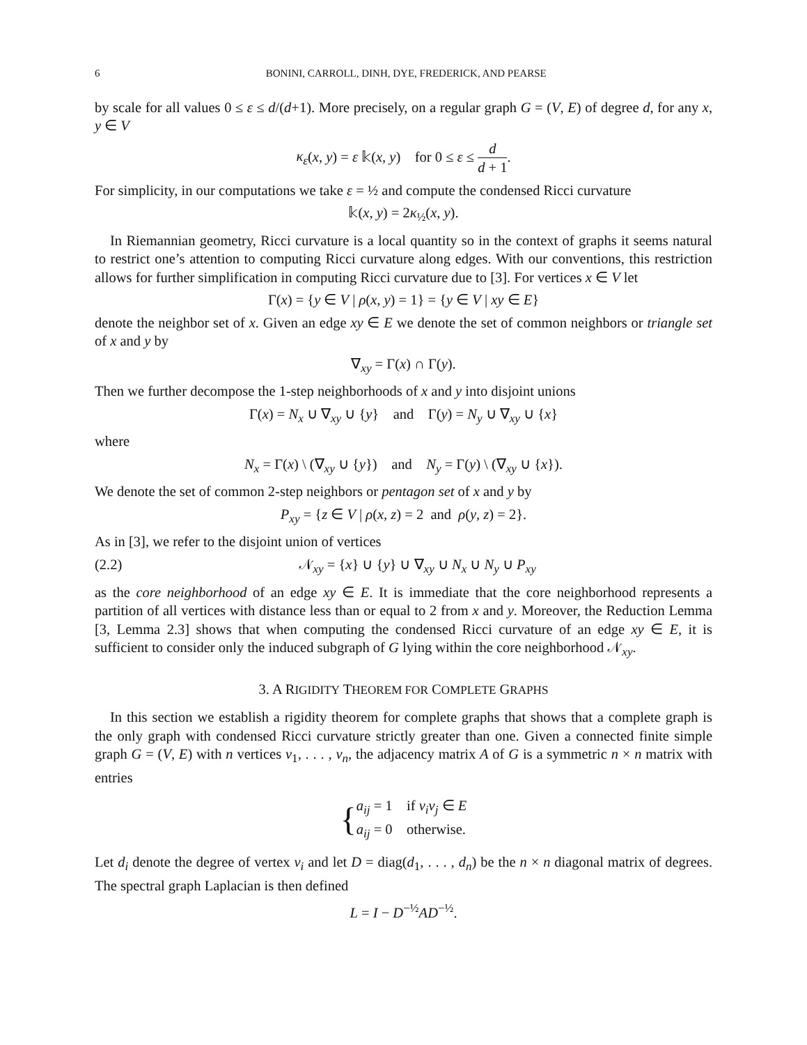6 BONINI, CARROLL, DINH, DYE, FREDERICK, AND PEARSE
by scale for all values 0 ≤ ε ≤ d/(d+1). More precisely, on a regular graph G = (V, E) of degree d, for any x, y ∈ V
κ<sub>ε</sub>(x, y) = ε 𝕜(x, y) for 0 ≤ ε ≤ d d + 1.
For simplicity, in our computations we take ε = ½ and compute the condensed Ricci curvature
𝕜(x, y) = 2κ<sub>½</sub>(x, y).
In Riemannian geometry, Ricci curvature is a local quantity so in the context of graphs it seems natural to restrict one’s attention to computing Ricci curvature along edges. With our conventions, this restriction allows for further simplification in computing Ricci curvature due to [3]. For vertices x ∈ V let
Γ(x) = {y ∈ V | ρ(x, y) = 1} = {y ∈ V | xy ∈ E}
denote the neighbor set of x. Given an edge xy ∈ E we denote the set of common neighbors or triangle set of x and y by
∇<sub>xy</sub> = Γ(x) ∩ Γ(y).
Then we further decompose the 1-step neighborhoods of x and y into disjoint unions
Γ(x) = N<sub>x</sub> ∪ ∇<sub>xy</sub> ∪ {y} and Γ(y) = N<sub>y</sub> ∪ ∇<sub>xy</sub> ∪ {x}
where
N<sub>x</sub> = Γ(x) \ (∇<sub>xy</sub> ∪ {y}) and N<sub>y</sub> = Γ(y) \ (∇<sub>xy</sub> ∪ {x}).
We denote the set of common 2-step neighbors or pentagon set of x and y by
P<sub>xy</sub> = {z ∈ V | ρ(x, z) = 2 and ρ(y, z) = 2}.
As in [3], we refer to the disjoint union of vertices
(2.2) 𝒩<sub>xy</sub> = {x} ∪ {y} ∪ ∇<sub>xy</sub> ∪ N<sub>x</sub> ∪ N<sub>y</sub> ∪ P<sub>xy</sub>
as the core neighborhood of an edge xy ∈ E. It is immediate that the core neighborhood represents a partition of all vertices with distance less than or equal to 2 from x and y. Moreover, the Reduction Lemma [3, Lemma 2.3] shows that when computing the condensed Ricci curvature of an edge xy ∈ E, it is sufficient to consider only the induced subgraph of G lying within the core neighborhood 𝒩<sub>xy</sub>.
3. A RIGIDITY THEOREM FOR COMPLETE GRAPHS
In this section we establish a rigidity theorem for complete graphs that shows that a complete graph is the only graph with condensed Ricci curvature strictly greater than one. Given a connected finite simple graph G = (V, E) with n vertices v<sub>1</sub>, . . . , v<sub>n</sub>, the adjacency matrix A of G is a symmetric n × n matrix with entries
{a<sub>ij</sub> = 1 if v<sub>i</sub>v<sub>j</sub> ∈ E
a<sub>ij</sub> = 0 otherwise.
Let d<sub>i</sub> denote the degree of vertex v<sub>i</sub> and let D = diag(d<sub>1</sub>, . . . , d<sub>n</sub>) be the n × n diagonal matrix of degrees. The spectral graph Laplacian is then defined
L = I − D<sup>−½</sup>AD<sup>−½</sup>.